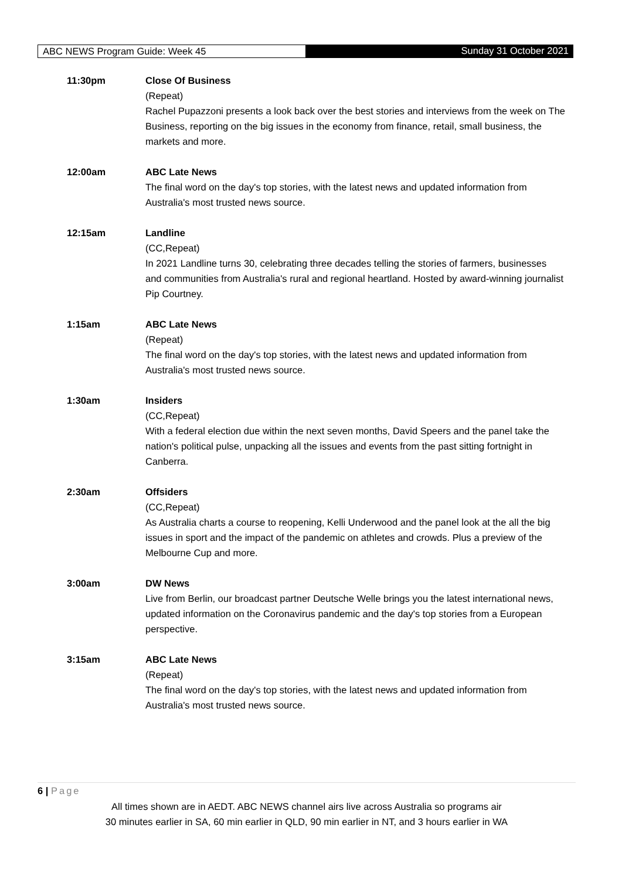ABC NEWS Program Guide: Week 45 Sunday 31 October 2021
11:30pm Close Of Business
(Repeat)
Rachel Pupazzoni presents a look back over the best stories and interviews from the week on The Business, reporting on the big issues in the economy from finance, retail, small business, the markets and more.
12:00am ABC Late News
The final word on the day's top stories, with the latest news and updated information from Australia's most trusted news source.
12:15am Landline
(CC,Repeat)
In 2021 Landline turns 30, celebrating three decades telling the stories of farmers, businesses and communities from Australia's rural and regional heartland. Hosted by award-winning journalist Pip Courtney.
1:15am ABC Late News
(Repeat)
The final word on the day's top stories, with the latest news and updated information from Australia's most trusted news source.
1:30am Insiders
(CC,Repeat)
With a federal election due within the next seven months, David Speers and the panel take the nation's political pulse, unpacking all the issues and events from the past sitting fortnight in Canberra.
2:30am Offsiders
(CC,Repeat)
As Australia charts a course to reopening, Kelli Underwood and the panel look at the all the big issues in sport and the impact of the pandemic on athletes and crowds. Plus a preview of the Melbourne Cup and more.
3:00am DW News
Live from Berlin, our broadcast partner Deutsche Welle brings you the latest international news, updated information on the Coronavirus pandemic and the day's top stories from a European perspective.
3:15am ABC Late News
(Repeat)
The final word on the day's top stories, with the latest news and updated information from Australia's most trusted news source.
6 | Page
All times shown are in AEDT. ABC NEWS channel airs live across Australia so programs air
30 minutes earlier in SA, 60 min earlier in QLD, 90 min earlier in NT, and 3 hours earlier in WA